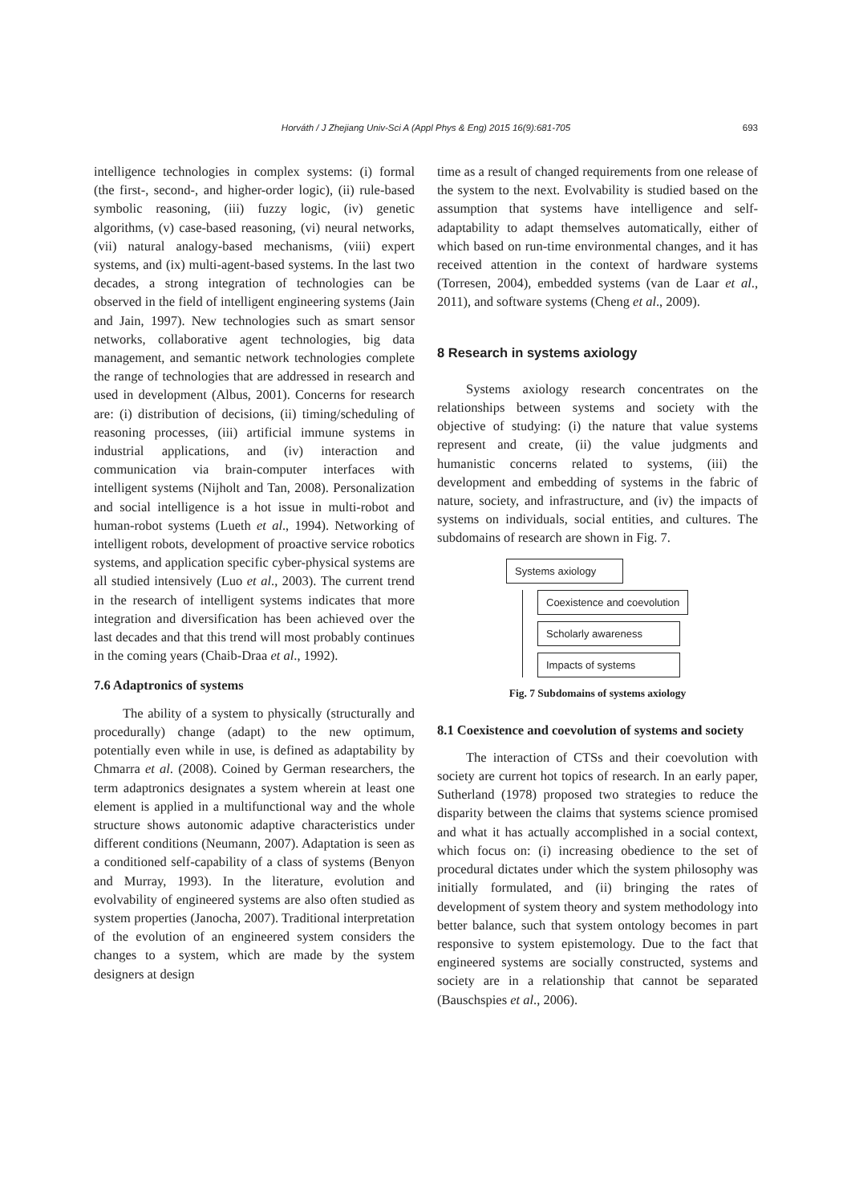Horváth / J Zhejiang Univ-Sci A (Appl Phys & Eng) 2015 16(9):681-705
693
intelligence technologies in complex systems: (i) formal (the first-, second-, and higher-order logic), (ii) rule-based symbolic reasoning, (iii) fuzzy logic, (iv) genetic algorithms, (v) case-based reasoning, (vi) neural networks, (vii) natural analogy-based mechanisms, (viii) expert systems, and (ix) multi-agent-based systems. In the last two decades, a strong integration of technologies can be observed in the field of intelligent engineering systems (Jain and Jain, 1997). New technologies such as smart sensor networks, collaborative agent technologies, big data management, and semantic network technologies complete the range of technologies that are addressed in research and used in development (Albus, 2001). Concerns for research are: (i) distribution of decisions, (ii) timing/scheduling of reasoning processes, (iii) artificial immune systems in industrial applications, and (iv) interaction and communication via brain-computer interfaces with intelligent systems (Nijholt and Tan, 2008). Personalization and social intelligence is a hot issue in multi-robot and human-robot systems (Lueth et al., 1994). Networking of intelligent robots, development of proactive service robotics systems, and application specific cyber-physical systems are all studied intensively (Luo et al., 2003). The current trend in the research of intelligent systems indicates that more integration and diversification has been achieved over the last decades and that this trend will most probably continues in the coming years (Chaib-Draa et al., 1992).
7.6 Adaptronics of systems
The ability of a system to physically (structurally and procedurally) change (adapt) to the new optimum, potentially even while in use, is defined as adaptability by Chmarra et al. (2008). Coined by German researchers, the term adaptronics designates a system wherein at least one element is applied in a multifunctional way and the whole structure shows autonomic adaptive characteristics under different conditions (Neumann, 2007). Adaptation is seen as a conditioned self-capability of a class of systems (Benyon and Murray, 1993). In the literature, evolution and evolvability of engineered systems are also often studied as system properties (Janocha, 2007). Traditional interpretation of the evolution of an engineered system considers the changes to a system, which are made by the system designers at design
time as a result of changed requirements from one release of the system to the next. Evolvability is studied based on the assumption that systems have intelligence and self-adaptability to adapt themselves automatically, either of which based on run-time environmental changes, and it has received attention in the context of hardware systems (Torresen, 2004), embedded systems (van de Laar et al., 2011), and software systems (Cheng et al., 2009).
8 Research in systems axiology
Systems axiology research concentrates on the relationships between systems and society with the objective of studying: (i) the nature that value systems represent and create, (ii) the value judgments and humanistic concerns related to systems, (iii) the development and embedding of systems in the fabric of nature, society, and infrastructure, and (iv) the impacts of systems on individuals, social entities, and cultures. The subdomains of research are shown in Fig. 7.
Systems axiology
Coexistence and coevolution
Scholarly awareness
Impacts of systems
Fig. 7 Subdomains of systems axiology
8.1 Coexistence and coevolution of systems and society
The interaction of CTSs and their coevolution with society are current hot topics of research. In an early paper, Sutherland (1978) proposed two strategies to reduce the disparity between the claims that systems science promised and what it has actually accomplished in a social context, which focus on: (i) increasing obedience to the set of procedural dictates under which the system philosophy was initially formulated, and (ii) bringing the rates of development of system theory and system methodology into better balance, such that system ontology becomes in part responsive to system epistemology. Due to the fact that engineered systems are socially constructed, systems and society are in a relationship that cannot be separated (Bauschspies et al., 2006).